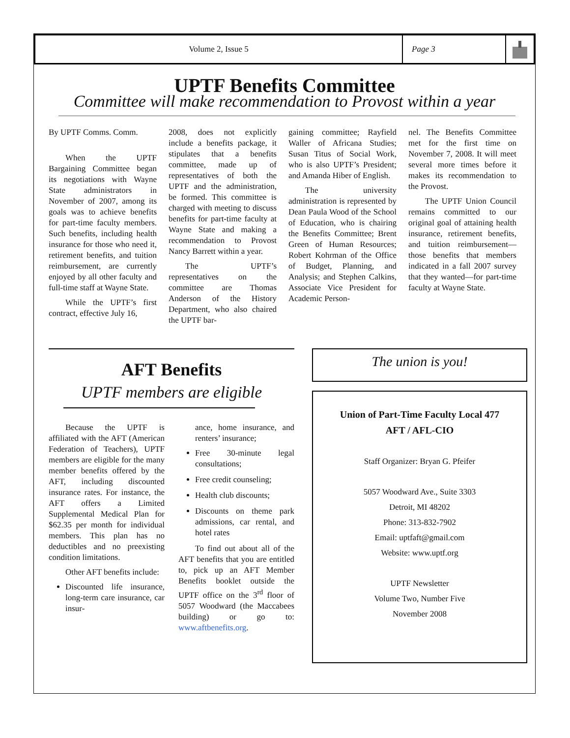Volume 2, Issue 5 Page 3
UPTF Benefits Committee
Committee will make recommendation to Provost within a year
By UPTF Comms. Comm.
When the UPTF Bargaining Committee began its negotiations with Wayne State administrators in November of 2007, among its goals was to achieve benefits for part-time faculty members. Such benefits, including health insurance for those who need it, retirement benefits, and tuition reimbursement, are currently enjoyed by all other faculty and full-time staff at Wayne State.
While the UPTF’s first contract, effective July 16,
2008, does not explicitly include a benefits package, it stipulates that a benefits committee, made up of representatives of both the UPTF and the administration, be formed. This committee is charged with meeting to discuss benefits for part-time faculty at Wayne State and making a recommendation to Provost Nancy Barrett within a year.
The UPTF’s representatives on the committee are Thomas Anderson of the History Department, who also chaired the UPTF bar-
gaining committee; Rayfield Waller of Africana Studies; Susan Titus of Social Work, who is also UPTF’s President; and Amanda Hiber of English.
The university administration is represented by Dean Paula Wood of the School of Education, who is chairing the Benefits Committee; Brent Green of Human Resources; Robert Kohrman of the Office of Budget, Planning, and Analysis; and Stephen Calkins, Associate Vice President for Academic Person-
nel. The Benefits Committee met for the first time on November 7, 2008. It will meet several more times before it makes its recommendation to the Provost.
The UPTF Union Council remains committed to our original goal of attaining health insurance, retirement benefits, and tuition reimbursement—those benefits that members indicated in a fall 2007 survey that they wanted—for part-time faculty at Wayne State.
AFT Benefits
UPTF members are eligible
Because the UPTF is affiliated with the AFT (American Federation of Teachers), UPTF members are eligible for the many member benefits offered by the AFT, including discounted insurance rates. For instance, the AFT offers a Limited Supplemental Medical Plan for $62.35 per month for individual members. This plan has no deductibles and no preexisting condition limitations.
Other AFT benefits include:
Discounted life insurance, long-term care insurance, car insur-
ance, home insurance, and renters’ insurance;
Free 30-minute legal consultations;
Free credit counseling;
Health club discounts;
Discounts on theme park admissions, car rental, and hotel rates
To find out about all of the AFT benefits that you are entitled to, pick up an AFT Member Benefits booklet outside the UPTF office on the 3<sup>rd</sup> floor of 5057 Woodward (the Maccabees building) or go to: www.aftbenefits.org.
The union is you!
Union of Part-Time Faculty Local 477
AFT / AFL-CIO
Staff Organizer: Bryan G. Pfeifer
5057 Woodward Ave., Suite 3303
Detroit, MI 48202
Phone: 313-832-7902
Email: uptfaft@gmail.com
Website: www.uptf.org
UPTF Newsletter
Volume Two, Number Five
November 2008